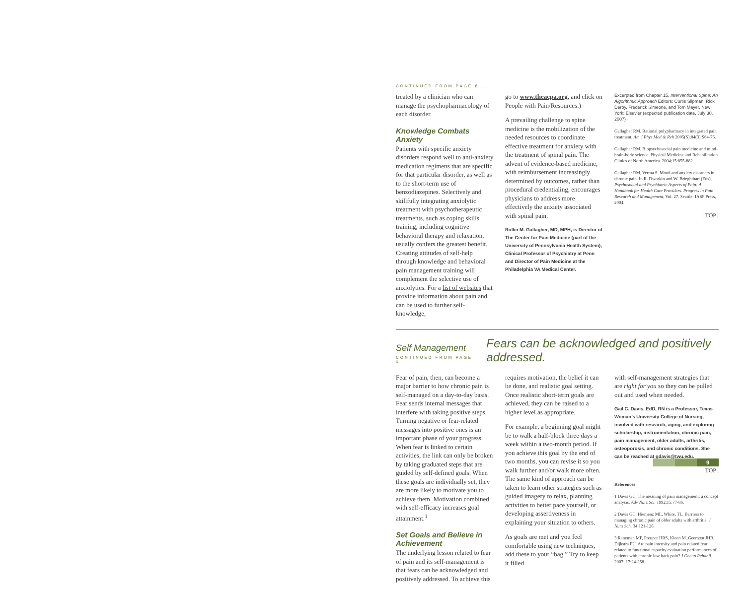CONTINUED FROM PAGE 8...
treated by a clinician who can manage the psychopharmacology of each disorder.
Knowledge Combats Anxiety
Patients with specific anxiety disorders respond well to anti-anxiety medication regimens that are specific for that particular disorder, as well as to the short-term use of benzodiazepines. Selectively and skillfully integrating anxiolytic treatment with psychotherapeutic treatments, such as coping skills training, including cognitive behavioral therapy and relaxation, usually confers the greatest benefit. Creating attitudes of self-help through knowledge and behavioral pain management training will complement the selective use of anxiolytics. For a list of websites that provide information about pain and can be used to further self-knowledge,
go to www.theacpa.org, and click on People with Pain/Resources.)
A prevailing challenge to spine medicine is the mobilization of the needed resources to coordinate effective treatment for anxiety with the treatment of spinal pain. The advent of evidence-based medicine, with reimbursement increasingly determined by outcomes, rather than procedural credentialing, encourages physicians to address more effectively the anxiety associated with spinal pain.
Rollin M. Gallagher, MD, MPH, is Director of The Center for Pain Medicine (part of the University of Pennsylvania Health System), Clinical Professor of Psychiatry at Penn and Director of Pain Medicine at the Philadelphia VA Medical Center.
Excerpted from Chapter 15, Interventional Spine: An Algorithmic Approach Editors: Curtis Slipman, Rick Derby, Frederick Simeone, and Tom Mayer. New York: Elsevier (expected publication date, July 30, 2007)
Gallagher RM. Rational polypharmacy in integrated pain treatment. Am J Phys Med & Reh 2005(S);84(3):S64-76.
Gallagher RM. Biopsychosocial pain medicine and mind-brain-body science. Physical Medicine and Rehabilitation Clinics of North America. 2004;15:855-882.
Gallagher RM, Verma S. Mood and anxiety disorders in chronic pain. In R. Dworkin and W. Brieghtbart (Eds), Psychosocial and Psychiatric Aspects of Pain: A Handbook for Health Care Providers. Progress in Pain Research and Management, Vol. 27. Seattle: IASP Press, 2004.
| TOP |
Self Management
CONTINUED FROM PAGE 6...
Fears can be acknowledged and positively addressed.
Fear of pain, then, can become a major barrier to how chronic pain is self-managed on a day-to-day basis. Fear sends internal messages that interfere with taking positive steps. Turning negative or fear-related messages into positive ones is an important phase of your progress. When fear is linked to certain activities, the link can only be broken by taking graduated steps that are guided by self-defined goals. When these goals are individually set, they are more likely to motivate you to achieve them. Motivation combined with self-efficacy increases goal attainment.<sup>1</sup>
Set Goals and Believe in Achievement
The underlying lesson related to fear of pain and its self-management is that fears can be acknowledged and positively addressed. To achieve this
requires motivation, the belief it can be done, and realistic goal setting. Once realistic short-term goals are achieved, they can be raised to a higher level as appropriate.
For example, a beginning goal might be to walk a half-block three days a week within a two-month period. If you achieve this goal by the end of two months, you can revise it so you walk further and/or walk more often. The same kind of approach can be taken to learn other strategies such as guided imagery to relax, planning activities to better pace yourself, or developing assertiveness in explaining your situation to others.
As goals are met and you feel comfortable using new techniques, add these to your “bag.” Try to keep it filled
with self-management strategies that are right for you so they can be pulled out and used when needed.
Gail C. Davis, EdD, RN is a Professor, Texas Woman’s University College of Nursing, involved with research, aging, and exploring scholarship, instrumentation, chronic pain, pain management, older adults, arthritis, osteoporosis, and chronic conditions. She can be reached at gdavis@twu.edu.
| TOP |
References
1 Davis GC. The meaning of pain management: a concept analysis. Adv Nurs Sci. 1992;15:77-86.
2 Davis GC, Hiemenz ML, White, TL. Barriers to managing chronic pain of older adults with arthritis. J Nurs Sch. 34:121-126.
3 Reneman MF, Preuper HRS, Kleen M, Geertzen JHB, Dijkstra PU. Are pain intensity and pain related fear related to functional capacity evaluation performances of patients with chronic low back pain? J Occup Rehabil. 2007; 17:24-258.
9